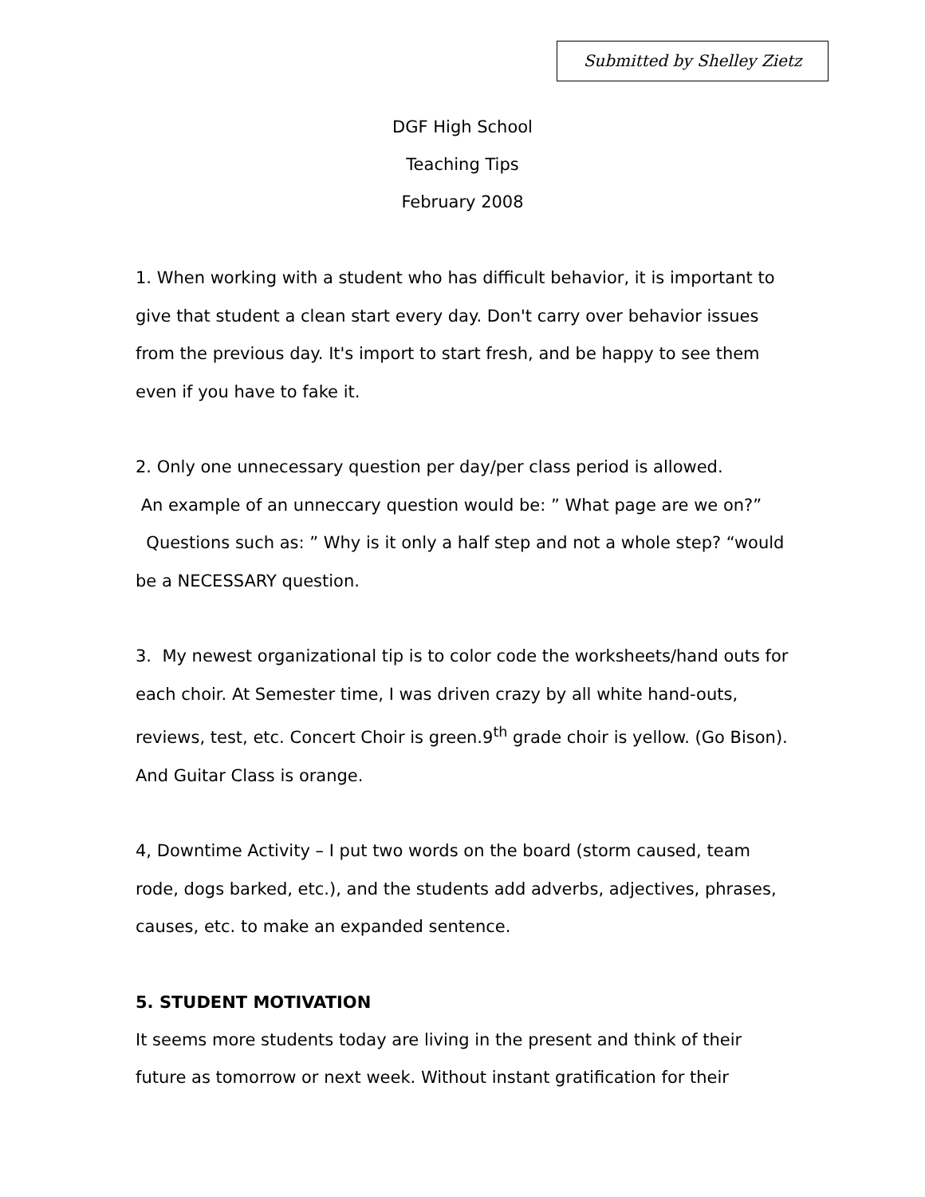Submitted by Shelley Zietz
DGF High School
Teaching Tips
February 2008
1. When working with a student who has difficult behavior, it is important to give that student a clean start every day. Don't carry over behavior issues from the previous day. It's import to start fresh, and be happy to see them even if you have to fake it.
2. Only one unnecessary question per day/per class period is allowed.
An example of an unneccary question would be: ” What page are we on?”
Questions such as: ” Why is it only a half step and not a whole step? “would be a NECESSARY question.
3. My newest organizational tip is to color code the worksheets/hand outs for each choir. At Semester time, I was driven crazy by all white hand-outs, reviews, test, etc. Concert Choir is green.9<sup>th</sup> grade choir is yellow. (Go Bison). And Guitar Class is orange.
4, Downtime Activity – I put two words on the board (storm caused, team rode, dogs barked, etc.), and the students add adverbs, adjectives, phrases, causes, etc. to make an expanded sentence.
5. STUDENT MOTIVATION
It seems more students today are living in the present and think of their future as tomorrow or next week. Without instant gratification for their